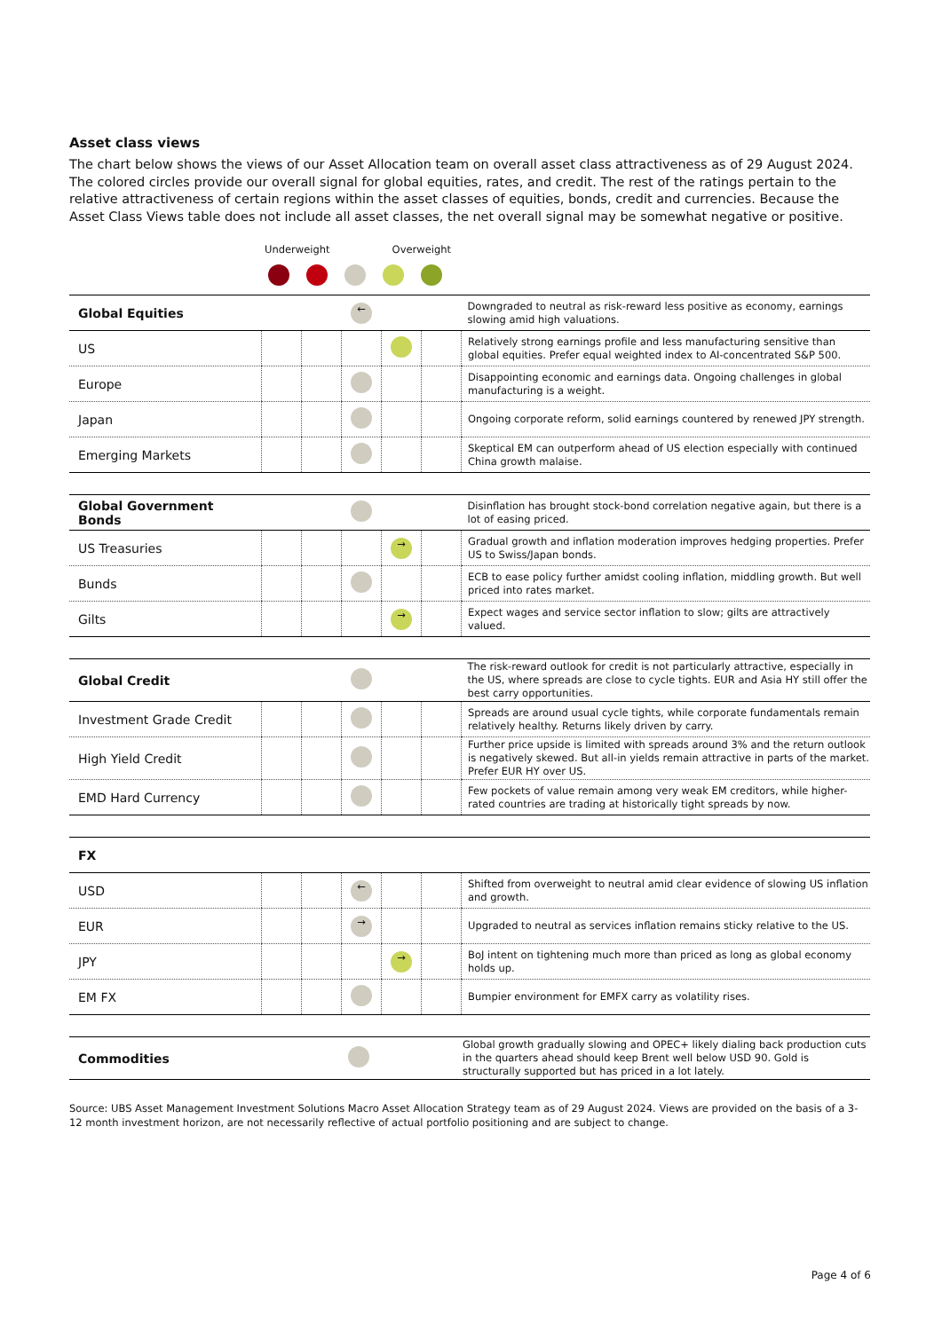Asset class views
The chart below shows the views of our Asset Allocation team on overall asset class attractiveness as of 29 August 2024. The colored circles provide our overall signal for global equities, rates, and credit. The rest of the ratings pertain to the relative attractiveness of certain regions within the asset classes of equities, bonds, credit and currencies. Because the Asset Class Views table does not include all asset classes, the net overall signal may be somewhat negative or positive.
Underweight Overweight
| Global Equities | | | ← | | | Downgraded to neutral as risk-reward less positive as economy, earnings slowing amid high valuations. |
| US | | | | | | Relatively strong earnings profile and less manufacturing sensitive than global equities. Prefer equal weighted index to AI-concentrated S&P 500. |
| Europe | | | | | | Disappointing economic and earnings data. Ongoing challenges in global manufacturing is a weight. |
| Japan | | | | | | Ongoing corporate reform, solid earnings countered by renewed JPY strength. |
| Emerging Markets | | | | | | Skeptical EM can outperform ahead of US election especially with continued China growth malaise. |
| Global Government Bonds | | | | | | Disinflation has brought stock-bond correlation negative again, but there is a lot of easing priced. |
| US Treasuries | | | | → | | Gradual growth and inflation moderation improves hedging properties. Prefer US to Swiss/Japan bonds. |
| Bunds | | | | | | ECB to ease policy further amidst cooling inflation, middling growth. But well priced into rates market. |
| Gilts | | | | → | | Expect wages and service sector inflation to slow; gilts are attractively valued. |
| Global Credit | | | | | | The risk-reward outlook for credit is not particularly attractive, especially in the US, where spreads are close to cycle tights. EUR and Asia HY still offer the best carry opportunities. |
| Investment Grade Credit | | | | | | Spreads are around usual cycle tights, while corporate fundamentals remain relatively healthy. Returns likely driven by carry. |
| High Yield Credit | | | | | | Further price upside is limited with spreads around 3% and the return outlook is negatively skewed. But all-in yields remain attractive in parts of the market. Prefer EUR HY over US. |
| EMD Hard Currency | | | | | | Few pockets of value remain among very weak EM creditors, while higher-rated countries are trading at historically tight spreads by now. |
| FX | | | | | | |
| USD | | | ← | | | Shifted from overweight to neutral amid clear evidence of slowing US inflation and growth. |
| EUR | | | → | | | Upgraded to neutral as services inflation remains sticky relative to the US. |
| JPY | | | | → | | BoJ intent on tightening much more than priced as long as global economy holds up. |
| EM FX | | | | | | Bumpier environment for EMFX carry as volatility rises. |
| Commodities | | | | | | Global growth gradually slowing and OPEC+ likely dialing back production cuts in the quarters ahead should keep Brent well below USD 90. Gold is structurally supported but has priced in a lot lately. |
Source: UBS Asset Management Investment Solutions Macro Asset Allocation Strategy team as of 29 August 2024. Views are provided on the basis of a 3-12 month investment horizon, are not necessarily reflective of actual portfolio positioning and are subject to change.
Page 4 of 6